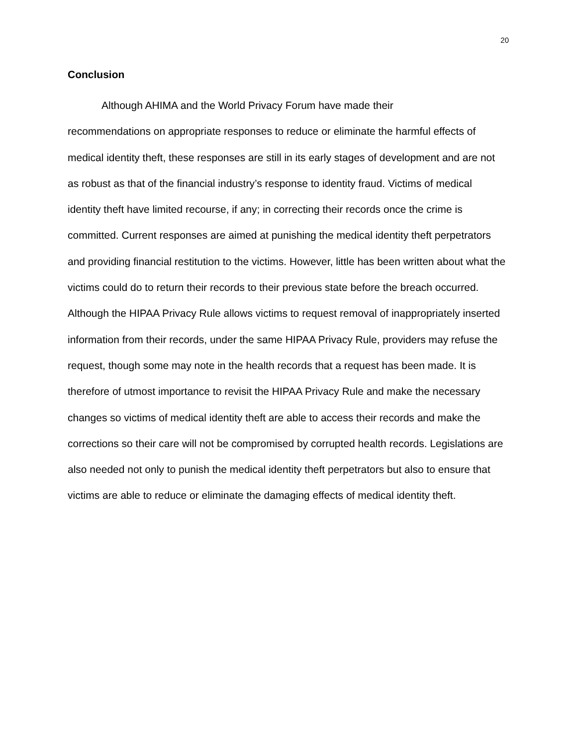20
Conclusion
Although AHIMA and the World Privacy Forum have made their
recommendations on appropriate responses to reduce or eliminate the harmful effects of medical identity theft, these responses are still in its early stages of development and are not as robust as that of the financial industry’s response to identity fraud. Victims of medical identity theft have limited recourse, if any; in correcting their records once the crime is committed. Current responses are aimed at punishing the medical identity theft perpetrators and providing financial restitution to the victims. However, little has been written about what the victims could do to return their records to their previous state before the breach occurred. Although the HIPAA Privacy Rule allows victims to request removal of inappropriately inserted information from their records, under the same HIPAA Privacy Rule, providers may refuse the request, though some may note in the health records that a request has been made. It is therefore of utmost importance to revisit the HIPAA Privacy Rule and make the necessary changes so victims of medical identity theft are able to access their records and make the corrections so their care will not be compromised by corrupted health records. Legislations are also needed not only to punish the medical identity theft perpetrators but also to ensure that victims are able to reduce or eliminate the damaging effects of medical identity theft.